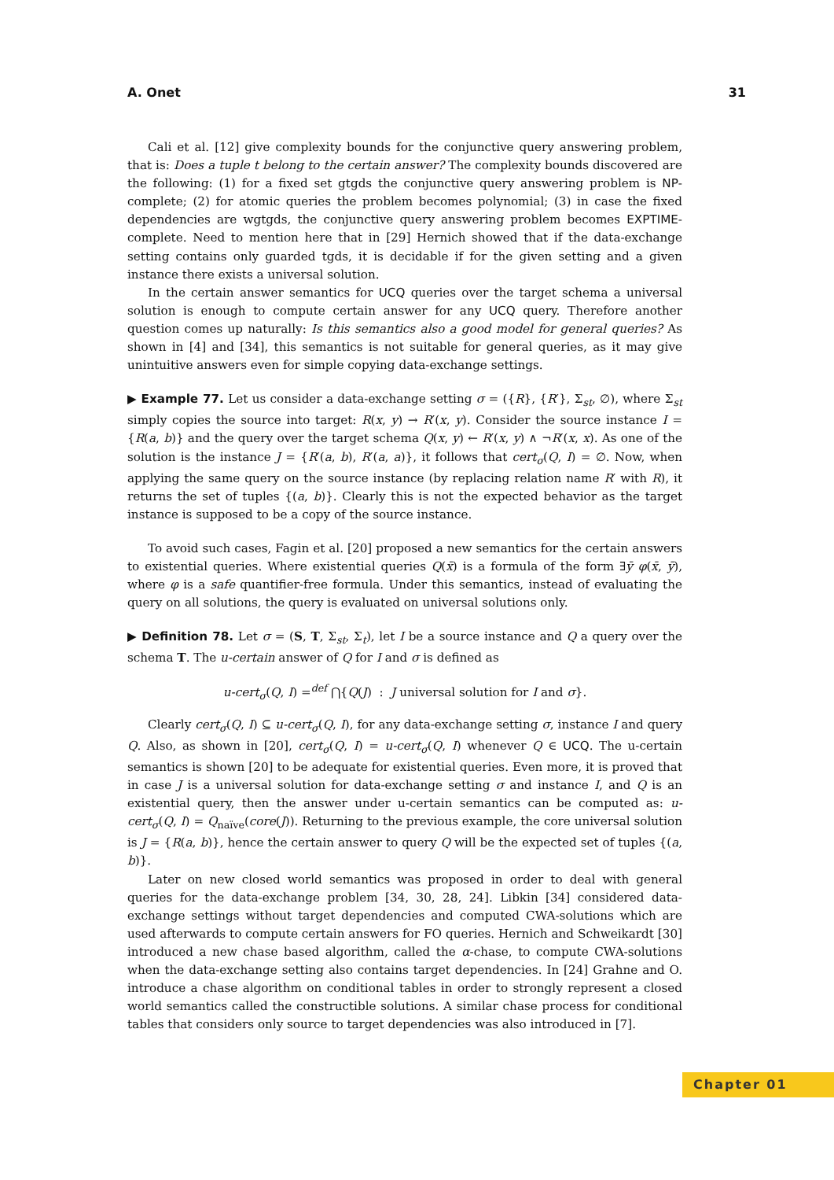A. Onet 31
Cali et al. [12] give complexity bounds for the conjunctive query answering problem, that is: Does a tuple t belong to the certain answer? The complexity bounds discovered are the following: (1) for a fixed set gtgds the conjunctive query answering problem is NP-complete; (2) for atomic queries the problem becomes polynomial; (3) in case the fixed dependencies are wgtgds, the conjunctive query answering problem becomes EXPTIME-complete. Need to mention here that in [29] Hernich showed that if the data-exchange setting contains only guarded tgds, it is decidable if for the given setting and a given instance there exists a universal solution.
In the certain answer semantics for UCQ queries over the target schema a universal solution is enough to compute certain answer for any UCQ query. Therefore another question comes up naturally: Is this semantics also a good model for general queries? As shown in [4] and [34], this semantics is not suitable for general queries, as it may give unintuitive answers even for simple copying data-exchange settings.
▶ Example 77. Let us consider a data-exchange setting σ = ({R}, {R′}, Σ<sub>st</sub>, ∅), where Σ<sub>st</sub> simply copies the source into target: R(x, y) → R′(x, y). Consider the source instance I = {R(a, b)} and the query over the target schema Q(x, y) ← R′(x, y) ∧ ¬R′(x, x). As one of the solution is the instance J = {R′(a, b), R′(a, a)}, it follows that cert<sub>σ</sub>(Q, I) = ∅. Now, when applying the same query on the source instance (by replacing relation name R′ with R), it returns the set of tuples {(a, b)}. Clearly this is not the expected behavior as the target instance is supposed to be a copy of the source instance.
To avoid such cases, Fagin et al. [20] proposed a new semantics for the certain answers to existential queries. Where existential queries Q(x̄) is a formula of the form ∃ȳ φ(x̄, ȳ), where φ is a safe quantifier-free formula. Under this semantics, instead of evaluating the query on all solutions, the query is evaluated on universal solutions only.
▶ Definition 78. Let σ = (S, T, Σ<sub>st</sub>, Σ<sub>t</sub>), let I be a source instance and Q a query over the schema T. The u-certain answer of Q for I and σ is defined as
u-cert<sub>σ</sub>(Q, I) =<sup>def</sup> ⋂{Q(J) : J universal solution for I and σ}.
Clearly cert<sub>σ</sub>(Q, I) ⊆ u-cert<sub>σ</sub>(Q, I), for any data-exchange setting σ, instance I and query Q. Also, as shown in [20], cert<sub>σ</sub>(Q, I) = u-cert<sub>σ</sub>(Q, I) whenever Q ∈ UCQ. The u-certain semantics is shown [20] to be adequate for existential queries. Even more, it is proved that in case J is a universal solution for data-exchange setting σ and instance I, and Q is an existential query, then the answer under u-certain semantics can be computed as: u-cert<sub>σ</sub>(Q, I) = Q<sub>naïve</sub>(core(J)). Returning to the previous example, the core universal solution is J = {R(a, b)}, hence the certain answer to query Q will be the expected set of tuples {(a, b)}.
Later on new closed world semantics was proposed in order to deal with general queries for the data-exchange problem [34, 30, 28, 24]. Libkin [34] considered data-exchange settings without target dependencies and computed CWA-solutions which are used afterwards to compute certain answers for FO queries. Hernich and Schweikardt [30] introduced a new chase based algorithm, called the α-chase, to compute CWA-solutions when the data-exchange setting also contains target dependencies. In [24] Grahne and O. introduce a chase algorithm on conditional tables in order to strongly represent a closed world semantics called the constructible solutions. A similar chase process for conditional tables that considers only source to target dependencies was also introduced in [7].
Chapter 01